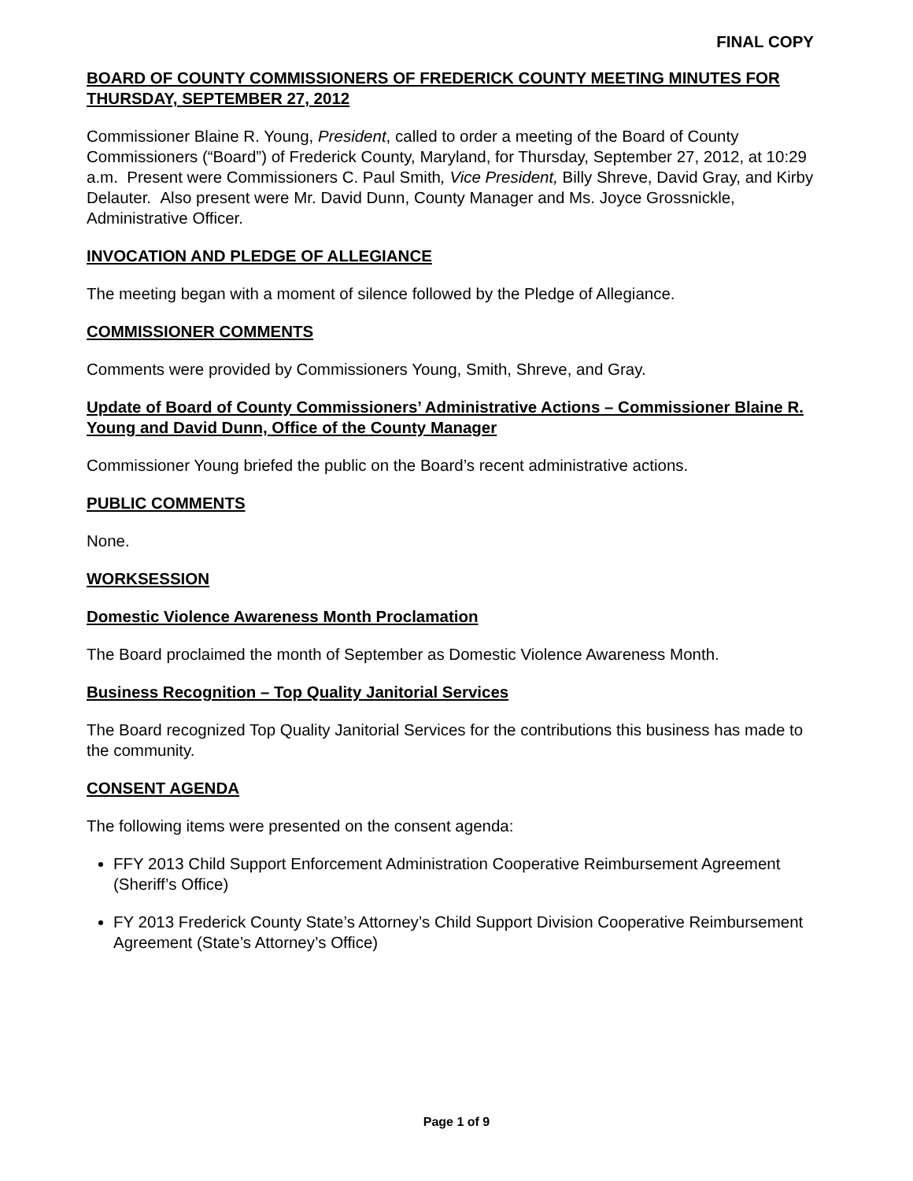FINAL COPY
BOARD OF COUNTY COMMISSIONERS OF FREDERICK COUNTY MEETING MINUTES FOR THURSDAY, SEPTEMBER 27, 2012
Commissioner Blaine R. Young, President, called to order a meeting of the Board of County Commissioners (“Board”) of Frederick County, Maryland, for Thursday, September 27, 2012, at 10:29 a.m. Present were Commissioners C. Paul Smith, Vice President, Billy Shreve, David Gray, and Kirby Delauter. Also present were Mr. David Dunn, County Manager and Ms. Joyce Grossnickle, Administrative Officer.
INVOCATION AND PLEDGE OF ALLEGIANCE
The meeting began with a moment of silence followed by the Pledge of Allegiance.
COMMISSIONER COMMENTS
Comments were provided by Commissioners Young, Smith, Shreve, and Gray.
Update of Board of County Commissioners’ Administrative Actions – Commissioner Blaine R. Young and David Dunn, Office of the County Manager
Commissioner Young briefed the public on the Board’s recent administrative actions.
PUBLIC COMMENTS
None.
WORKSESSION
Domestic Violence Awareness Month Proclamation
The Board proclaimed the month of September as Domestic Violence Awareness Month.
Business Recognition – Top Quality Janitorial Services
The Board recognized Top Quality Janitorial Services for the contributions this business has made to the community.
CONSENT AGENDA
The following items were presented on the consent agenda:
FFY 2013 Child Support Enforcement Administration Cooperative Reimbursement Agreement (Sheriff’s Office)
FY 2013 Frederick County State’s Attorney’s Child Support Division Cooperative Reimbursement Agreement (State’s Attorney’s Office)
Page 1 of 9